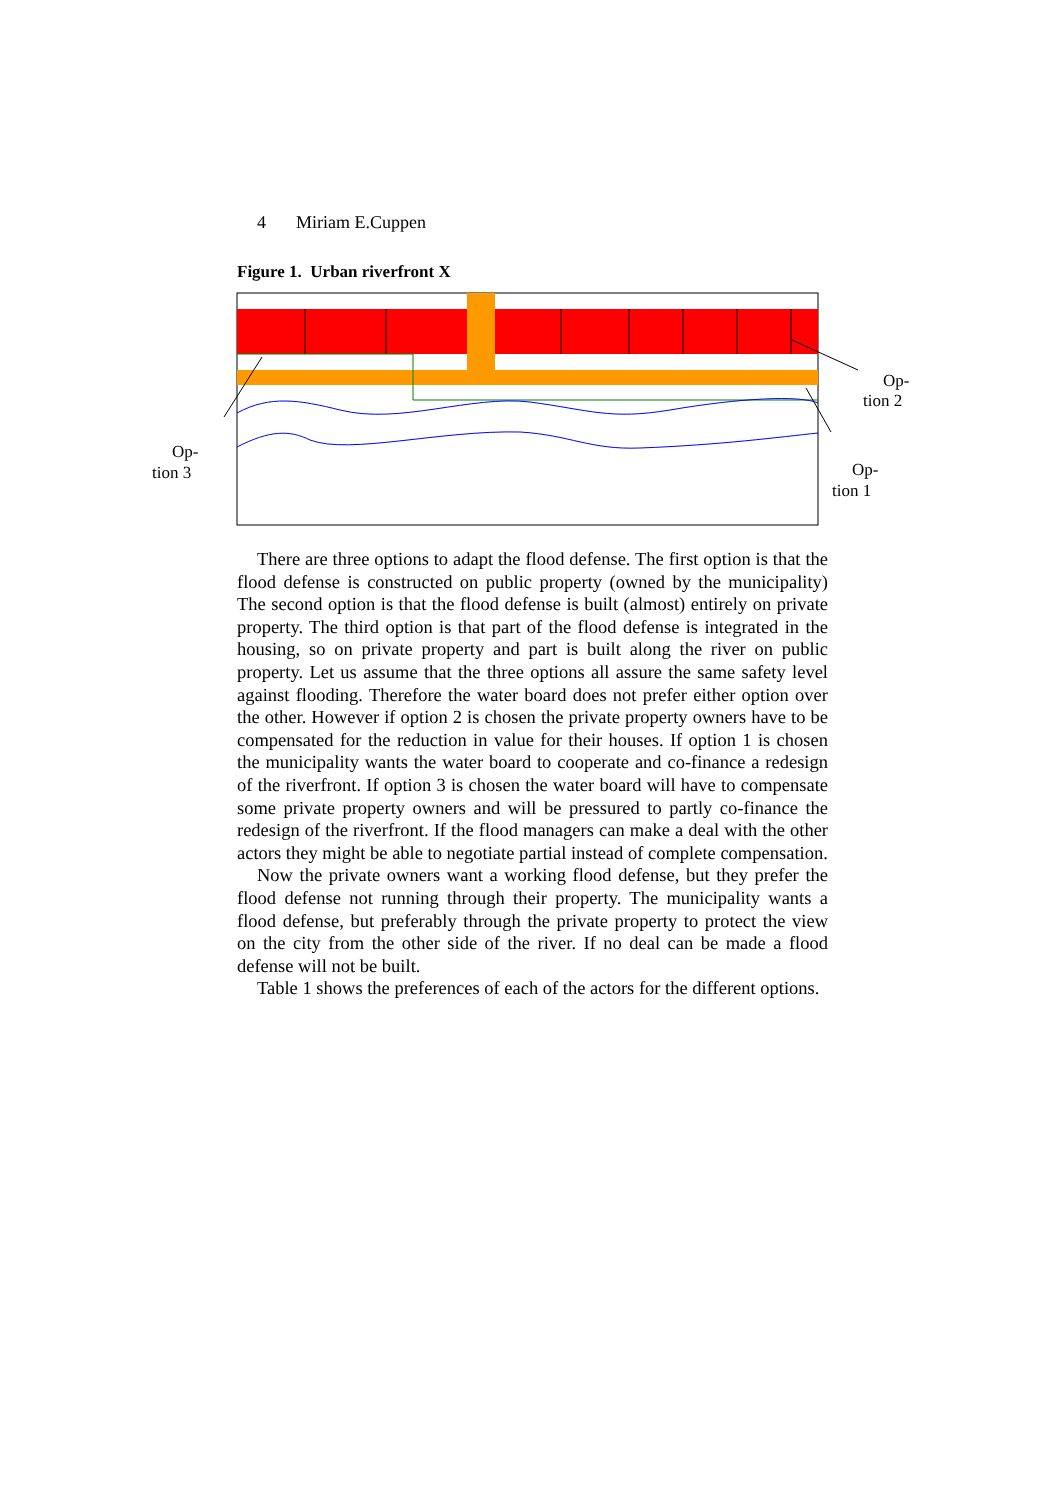4 Miriam E.Cuppen
Figure 1. Urban riverfront X
Op-
tion 2
Op-
tion 3
Op-
tion 1
There are three options to adapt the flood defense. The first option is that the flood defense is constructed on public property (owned by the municipality) The second option is that the flood defense is built (almost) entirely on private property. The third option is that part of the flood defense is integrated in the housing, so on private property and part is built along the river on public property. Let us assume that the three options all assure the same safety level against flooding. Therefore the water board does not prefer either option over the other. However if option 2 is chosen the private property owners have to be compensated for the reduction in value for their houses. If option 1 is chosen the municipality wants the water board to cooperate and co-finance a redesign of the riverfront. If option 3 is chosen the water board will have to compensate some private property owners and will be pressured to partly co-finance the redesign of the riverfront. If the flood managers can make a deal with the other actors they might be able to negotiate partial instead of complete compensation.
Now the private owners want a working flood defense, but they prefer the flood defense not running through their property. The municipality wants a flood defense, but preferably through the private property to protect the view on the city from the other side of the river. If no deal can be made a flood defense will not be built.
Table 1 shows the preferences of each of the actors for the different options.